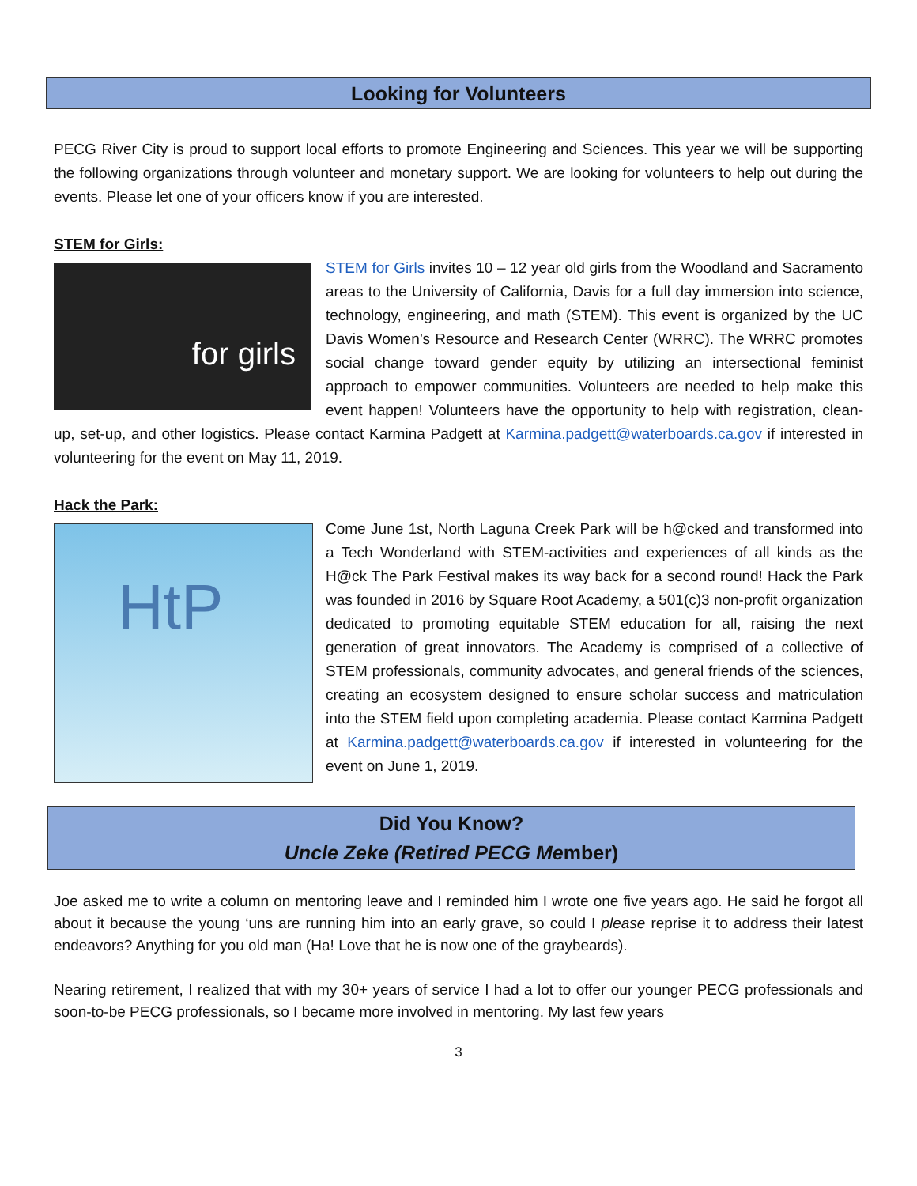Looking for Volunteers
PECG River City is proud to support local efforts to promote Engineering and Sciences. This year we will be supporting the following organizations through volunteer and monetary support. We are looking for volunteers to help out during the events. Please let one of your officers know if you are interested.
STEM for Girls:
for girls
STEM for Girls invites 10 – 12 year old girls from the Woodland and Sacramento areas to the University of California, Davis for a full day immersion into science, technology, engineering, and math (STEM). This event is organized by the UC Davis Women’s Resource and Research Center (WRRC). The WRRC promotes social change toward gender equity by utilizing an intersectional feminist approach to empower communities. Volunteers are needed to help make this event happen! Volunteers have the opportunity to help with registration, clean-up, set-up, and other logistics. Please contact Karmina Padgett at Karmina.padgett@waterboards.ca.gov if interested in volunteering for the event on May 11, 2019.
Hack the Park:
HtP
Come June 1st, North Laguna Creek Park will be h@cked and transformed into a Tech Wonderland with STEM-activities and experiences of all kinds as the H@ck The Park Festival makes its way back for a second round! Hack the Park was founded in 2016 by Square Root Academy, a 501(c)3 non-profit organization dedicated to promoting equitable STEM education for all, raising the next generation of great innovators. The Academy is comprised of a collective of STEM professionals, community advocates, and general friends of the sciences, creating an ecosystem designed to ensure scholar success and matriculation into the STEM field upon completing academia. Please contact Karmina Padgett at Karmina.padgett@waterboards.ca.gov if interested in volunteering for the event on June 1, 2019.
Did You Know?
Uncle Zeke (Retired PECG Member)
Joe asked me to write a column on mentoring leave and I reminded him I wrote one five years ago. He said he forgot all about it because the young ‘uns are running him into an early grave, so could I please reprise it to address their latest endeavors? Anything for you old man (Ha! Love that he is now one of the graybeards).
Nearing retirement, I realized that with my 30+ years of service I had a lot to offer our younger PECG professionals and soon-to-be PECG professionals, so I became more involved in mentoring. My last few years
3